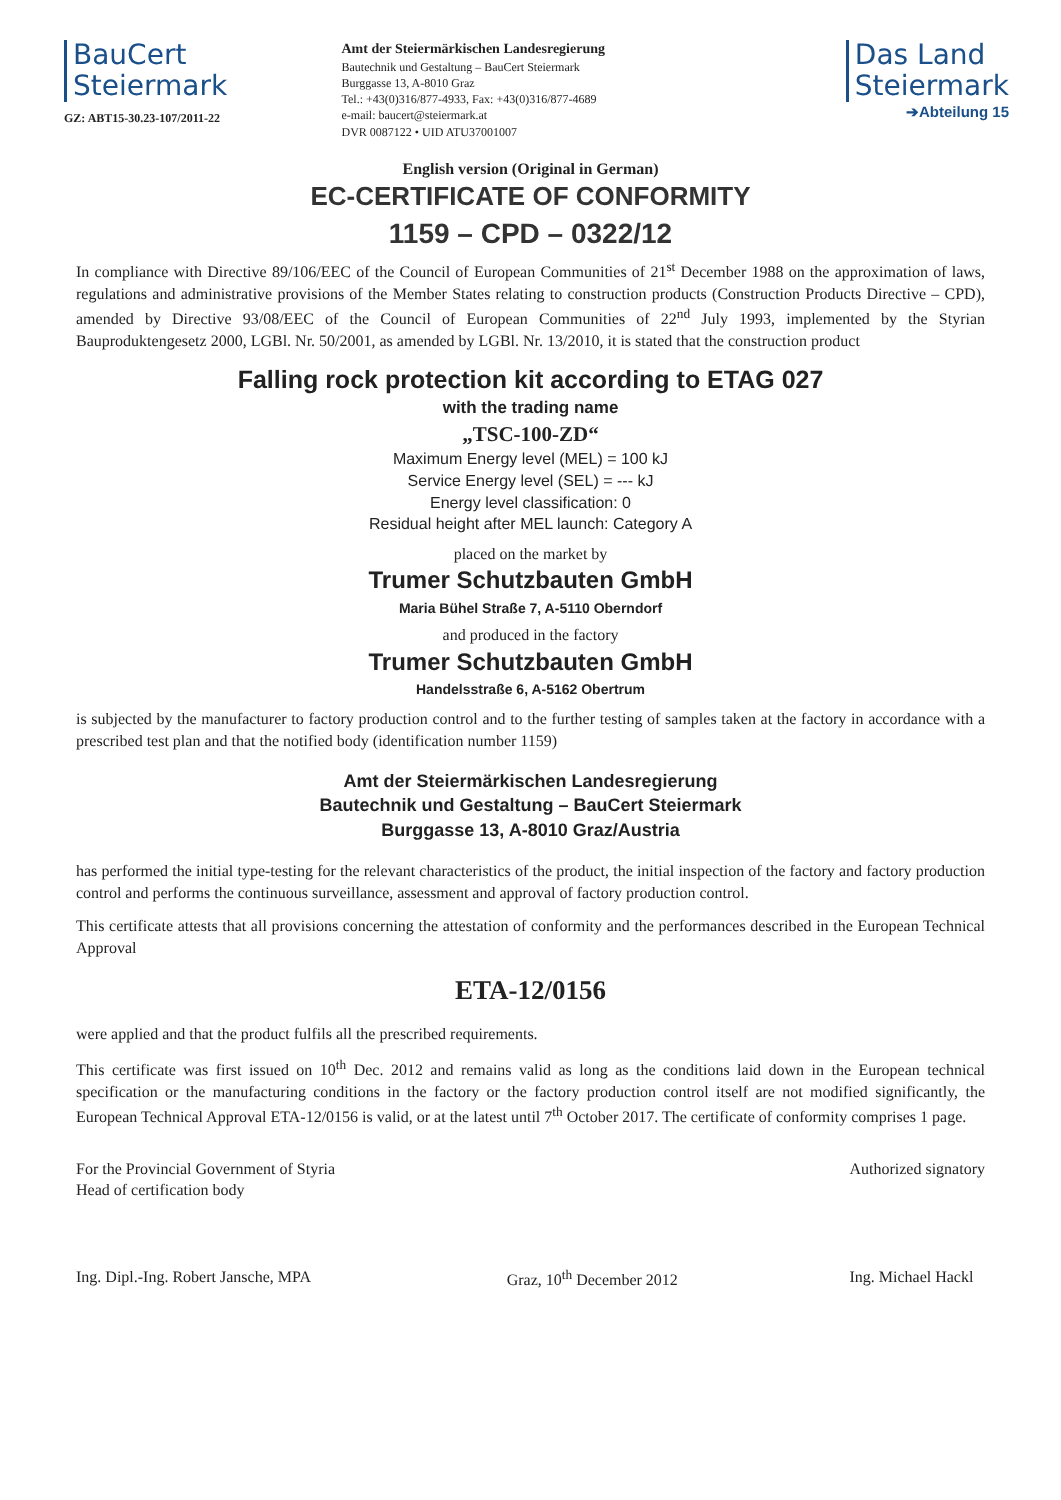BauCert
Steiermark
GZ: ABT15-30.23-107/2011-22
Amt der Steiermärkischen Landesregierung
Bautechnik und Gestaltung – BauCert Steiermark
Burggasse 13, A-8010 Graz
Tel.: +43(0)316/877-4933, Fax: +43(0)316/877-4689
e-mail: baucert@steiermark.at
DVR 0087122 • UID ATU37001007
Das Land
Steiermark
➔Abteilung 15
English version (Original in German)
EC-CERTIFICATE OF CONFORMITY
1159 – CPD – 0322/12
In compliance with Directive 89/106/EEC of the Council of European Communities of 21<sup>st</sup> December 1988 on the approximation of laws, regulations and administrative provisions of the Member States relating to construction products (Construction Products Directive – CPD), amended by Directive 93/08/EEC of the Council of European Communities of 22<sup>nd</sup> July 1993, implemented by the Styrian Bauproduktengesetz 2000, LGBl. Nr. 50/2001, as amended by LGBl. Nr. 13/2010, it is stated that the construction product
Falling rock protection kit according to ETAG 027
with the trading name
„TSC-100-ZD“
Maximum Energy level (MEL) = 100 kJ
Service Energy level (SEL) = --- kJ
Energy level classification: 0
Residual height after MEL launch: Category A
placed on the market by
Trumer Schutzbauten GmbH
Maria Bühel Straße 7, A-5110 Oberndorf
and produced in the factory
Trumer Schutzbauten GmbH
Handelsstraße 6, A-5162 Obertrum
is subjected by the manufacturer to factory production control and to the further testing of samples taken at the factory in accordance with a prescribed test plan and that the notified body (identification number 1159)
Amt der Steiermärkischen Landesregierung
Bautechnik und Gestaltung – BauCert Steiermark
Burggasse 13, A-8010 Graz/Austria
has performed the initial type-testing for the relevant characteristics of the product, the initial inspection of the factory and factory production control and performs the continuous surveillance, assessment and approval of factory production control.
This certificate attests that all provisions concerning the attestation of conformity and the performances described in the European Technical Approval
ETA-12/0156
were applied and that the product fulfils all the prescribed requirements.
This certificate was first issued on 10<sup>th</sup> Dec. 2012 and remains valid as long as the conditions laid down in the European technical specification or the manufacturing conditions in the factory or the factory production control itself are not modified significantly, the European Technical Approval ETA-12/0156 is valid, or at the latest until 7<sup>th</sup> October 2017. The certificate of conformity comprises 1 page.
For the Provincial Government of Styria
Head of certification body
Ing. Dipl.-Ing. Robert Jansche, MPA
Graz, 10<sup>th</sup> December 2012
Authorized signatory
Ing. Michael Hackl